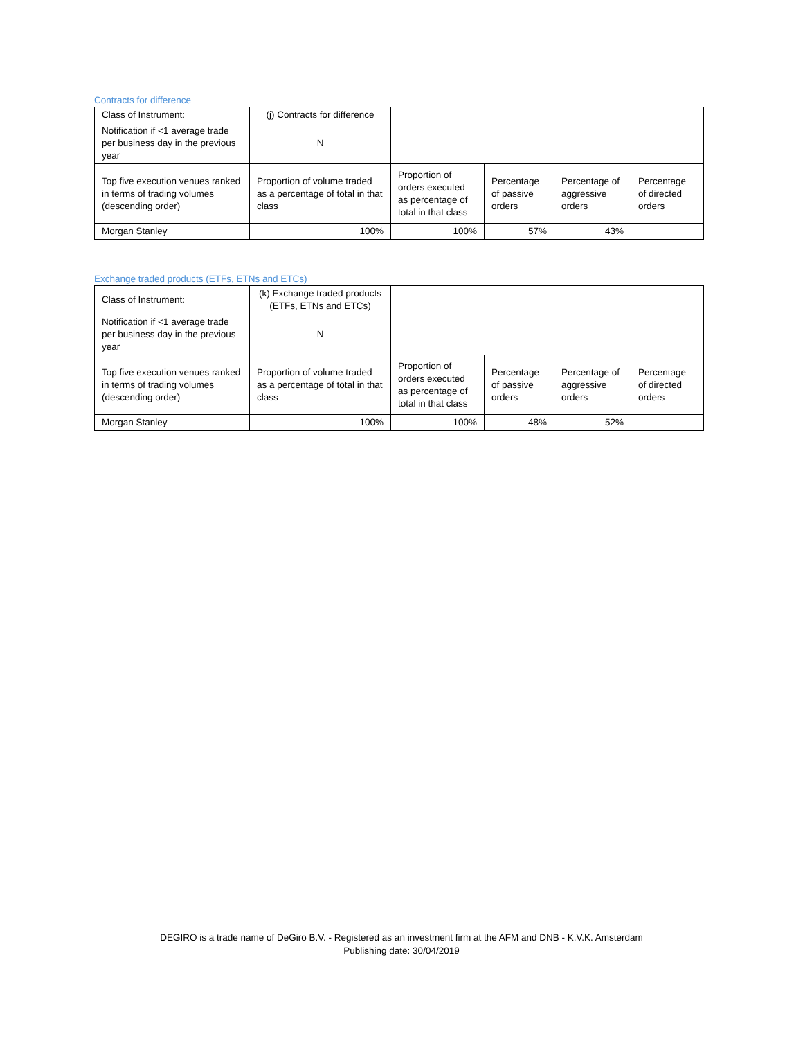Contracts for difference
| Class of Instrument: | (j) Contracts for difference | | | | |
| Notification if <1 average trade per business day in the previous year | N | | | | |
| Top five execution venues ranked in terms of trading volumes (descending order) | Proportion of volume traded as a percentage of total in that class | Proportion of orders executed as percentage of total in that class | Percentage of passive orders | Percentage of aggressive orders | Percentage of directed orders |
| Morgan Stanley | 100% | 100% | 57% | 43% | |
Exchange traded products (ETFs, ETNs and ETCs)
| Class of Instrument: | (k) Exchange traded products (ETFs, ETNs and ETCs) | | | | |
| Notification if <1 average trade per business day in the previous year | N | | | | |
| Top five execution venues ranked in terms of trading volumes (descending order) | Proportion of volume traded as a percentage of total in that class | Proportion of orders executed as percentage of total in that class | Percentage of passive orders | Percentage of aggressive orders | Percentage of directed orders |
| Morgan Stanley | 100% | 100% | 48% | 52% | |
DEGIRO is a trade name of DeGiro B.V. - Registered as an investment firm at the AFM and DNB - K.V.K. Amsterdam
Publishing date: 30/04/2019